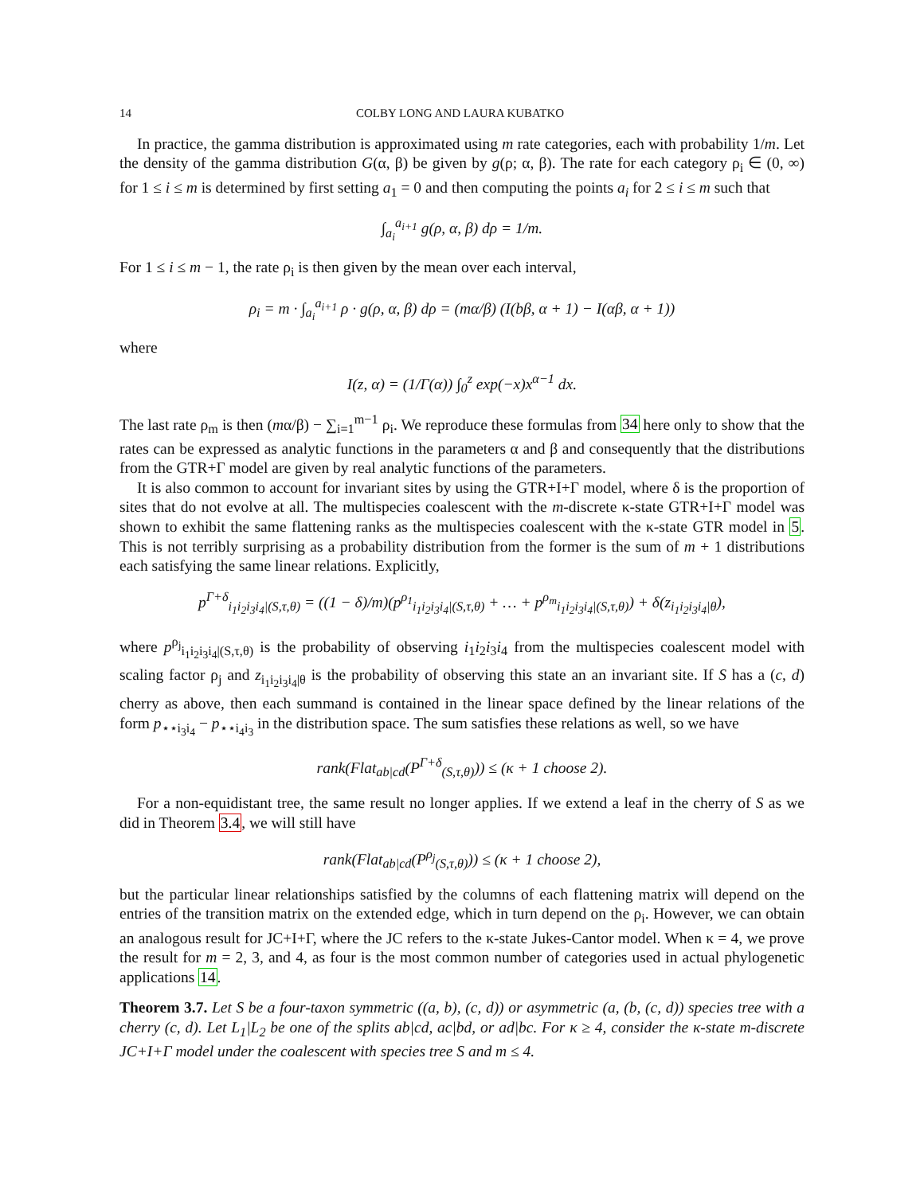14 COLBY LONG AND LAURA KUBATKO
In practice, the gamma distribution is approximated using m rate categories, each with probability 1/m. Let the density of the gamma distribution G(α, β) be given by g(ρ; α, β). The rate for each category ρ<sub>i</sub> ∈ (0, ∞) for 1 ≤ i ≤ m is determined by first setting a<sub>1</sub> = 0 and then computing the points a<sub>i</sub> for 2 ≤ i ≤ m such that
∫<sub>a<sub>i</sub></sub><sup>a<sub>i+1</sub></sup> g(ρ, α, β) dρ = 1/m.
For 1 ≤ i ≤ m − 1, the rate ρ<sub>i</sub> is then given by the mean over each interval,
ρ<sub>i</sub> = m · ∫<sub>a<sub>i</sub></sub><sup>a<sub>i+1</sub></sup> ρ · g(ρ, α, β) dρ = (mα/β) (I(bβ, α + 1) − I(αβ, α + 1))
where
I(z, α) = (1/Γ(α)) ∫<sub>0</sub><sup>z</sup> exp(−x)x<sup>α−1</sup> dx.
The last rate ρ<sub>m</sub> is then (mα/β) − ∑<sub>i=1</sub><sup>m−1</sup> ρ<sub>i</sub>. We reproduce these formulas from 34 here only to show that the rates can be expressed as analytic functions in the parameters α and β and consequently that the distributions from the GTR+Γ model are given by real analytic functions of the parameters.
It is also common to account for invariant sites by using the GTR+I+Γ model, where δ is the proportion of sites that do not evolve at all. The multispecies coalescent with the m-discrete κ-state GTR+I+Γ model was shown to exhibit the same flattening ranks as the multispecies coalescent with the κ-state GTR model in 5. This is not terribly surprising as a probability distribution from the former is the sum of m + 1 distributions each satisfying the same linear relations. Explicitly,
p<sup>Γ+δ</sup><sub>i<sub>1</sub>i<sub>2</sub>i<sub>3</sub>i<sub>4</sub>|(S,τ,θ)</sub> = ((1 − δ)/m)(p<sup>ρ<sub>1</sub></sup><sub>i<sub>1</sub>i<sub>2</sub>i<sub>3</sub>i<sub>4</sub>|(S,τ,θ)</sub> + … + p<sup>ρ<sub>m</sub></sup><sub>i<sub>1</sub>i<sub>2</sub>i<sub>3</sub>i<sub>4</sub>|(S,τ,θ)</sub>) + δ(z<sub>i<sub>1</sub>i<sub>2</sub>i<sub>3</sub>i<sub>4</sub>|θ</sub>),
where p<sup>ρ<sub>j</sub></sup><sub>i<sub>1</sub>i<sub>2</sub>i<sub>3</sub>i<sub>4</sub>|(S,τ,θ)</sub> is the probability of observing i<sub>1</sub>i<sub>2</sub>i<sub>3</sub>i<sub>4</sub> from the multispecies coalescent model with scaling factor ρ<sub>j</sub> and z<sub>i<sub>1</sub>i<sub>2</sub>i<sub>3</sub>i<sub>4</sub>|θ</sub> is the probability of observing this state an an invariant site. If S has a (c, d) cherry as above, then each summand is contained in the linear space defined by the linear relations of the form p<sub>⋆⋆i<sub>3</sub>i<sub>4</sub></sub> − p<sub>⋆⋆i<sub>4</sub>i<sub>3</sub></sub> in the distribution space. The sum satisfies these relations as well, so we have
rank(Flat<sub>ab|cd</sub>(P<sup>Γ+δ</sup><sub>(S,τ,θ)</sub>)) ≤ (κ + 1 choose 2).
For a non-equidistant tree, the same result no longer applies. If we extend a leaf in the cherry of S as we did in Theorem 3.4, we will still have
rank(Flat<sub>ab|cd</sub>(P<sup>ρ<sub>j</sub></sup><sub>(S,τ,θ)</sub>)) ≤ (κ + 1 choose 2),
but the particular linear relationships satisfied by the columns of each flattening matrix will depend on the entries of the transition matrix on the extended edge, which in turn depend on the ρ<sub>i</sub>. However, we can obtain an analogous result for JC+I+Γ, where the JC refers to the κ-state Jukes-Cantor model. When κ = 4, we prove the result for m = 2, 3, and 4, as four is the most common number of categories used in actual phylogenetic applications 14.
Theorem 3.7. Let S be a four-taxon symmetric ((a, b), (c, d)) or asymmetric (a, (b, (c, d)) species tree with a cherry (c, d). Let L<sub>1</sub>|L<sub>2</sub> be one of the splits ab|cd, ac|bd, or ad|bc. For κ ≥ 4, consider the κ-state m-discrete JC+I+Γ model under the coalescent with species tree S and m ≤ 4.